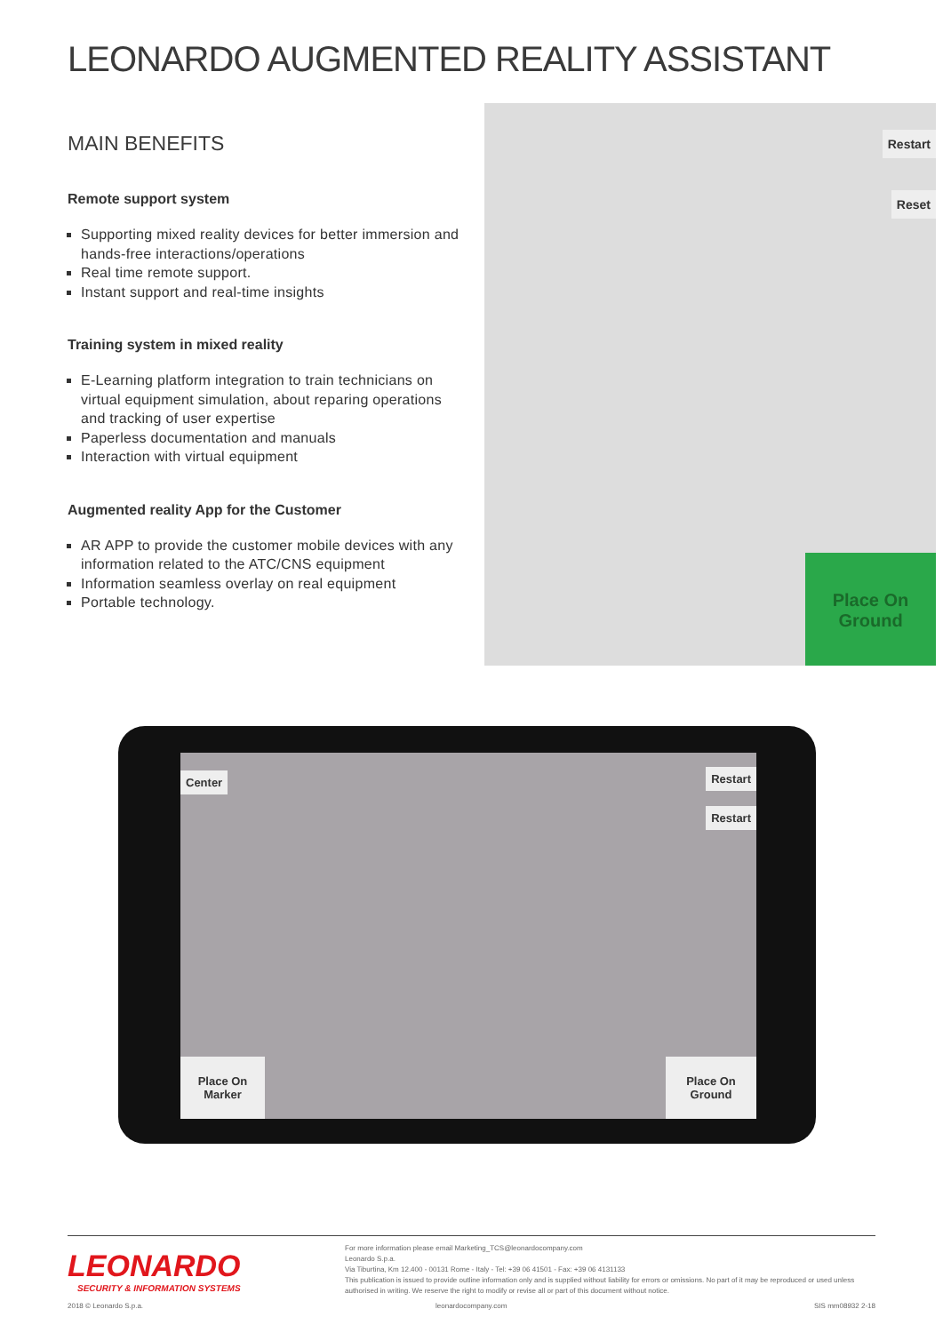LEONARDO AUGMENTED REALITY ASSISTANT
MAIN BENEFITS
Remote support system
Supporting mixed reality devices for better immersion and hands-free interactions/operations
Real time remote support.
Instant support and real-time insights
Training system in mixed reality
E-Learning platform integration to train technicians on virtual equipment simulation, about reparing operations and tracking of user expertise
Paperless documentation and manuals
Interaction with virtual equipment
Augmented reality App for the Customer
AR APP to provide the customer mobile devices with any information related to the ATC/CNS equipment
Information seamless overlay on real equipment
Portable technology.
Restart
Reset
Place On
Ground
Center Restart
Restart
Place On
Marker
Place On
Ground
LEONARDO
SECURITY & INFORMATION SYSTEMS
For more information please email Marketing_TCS@leonardocompany.com
Leonardo S.p.a.
Via Tiburtina, Km 12.400 - 00131 Rome - Italy - Tel: +39 06 41501 - Fax: +39 06 4131133
This publication is issued to provide outline information only and is supplied without liability for errors or omissions. No part of it may be reproduced or used unless authorised in writing. We reserve the right to modify or revise all or part of this document without notice.
2018 © Leonardo S.p.a. leonardocompany.com SIS mm08932 2-18